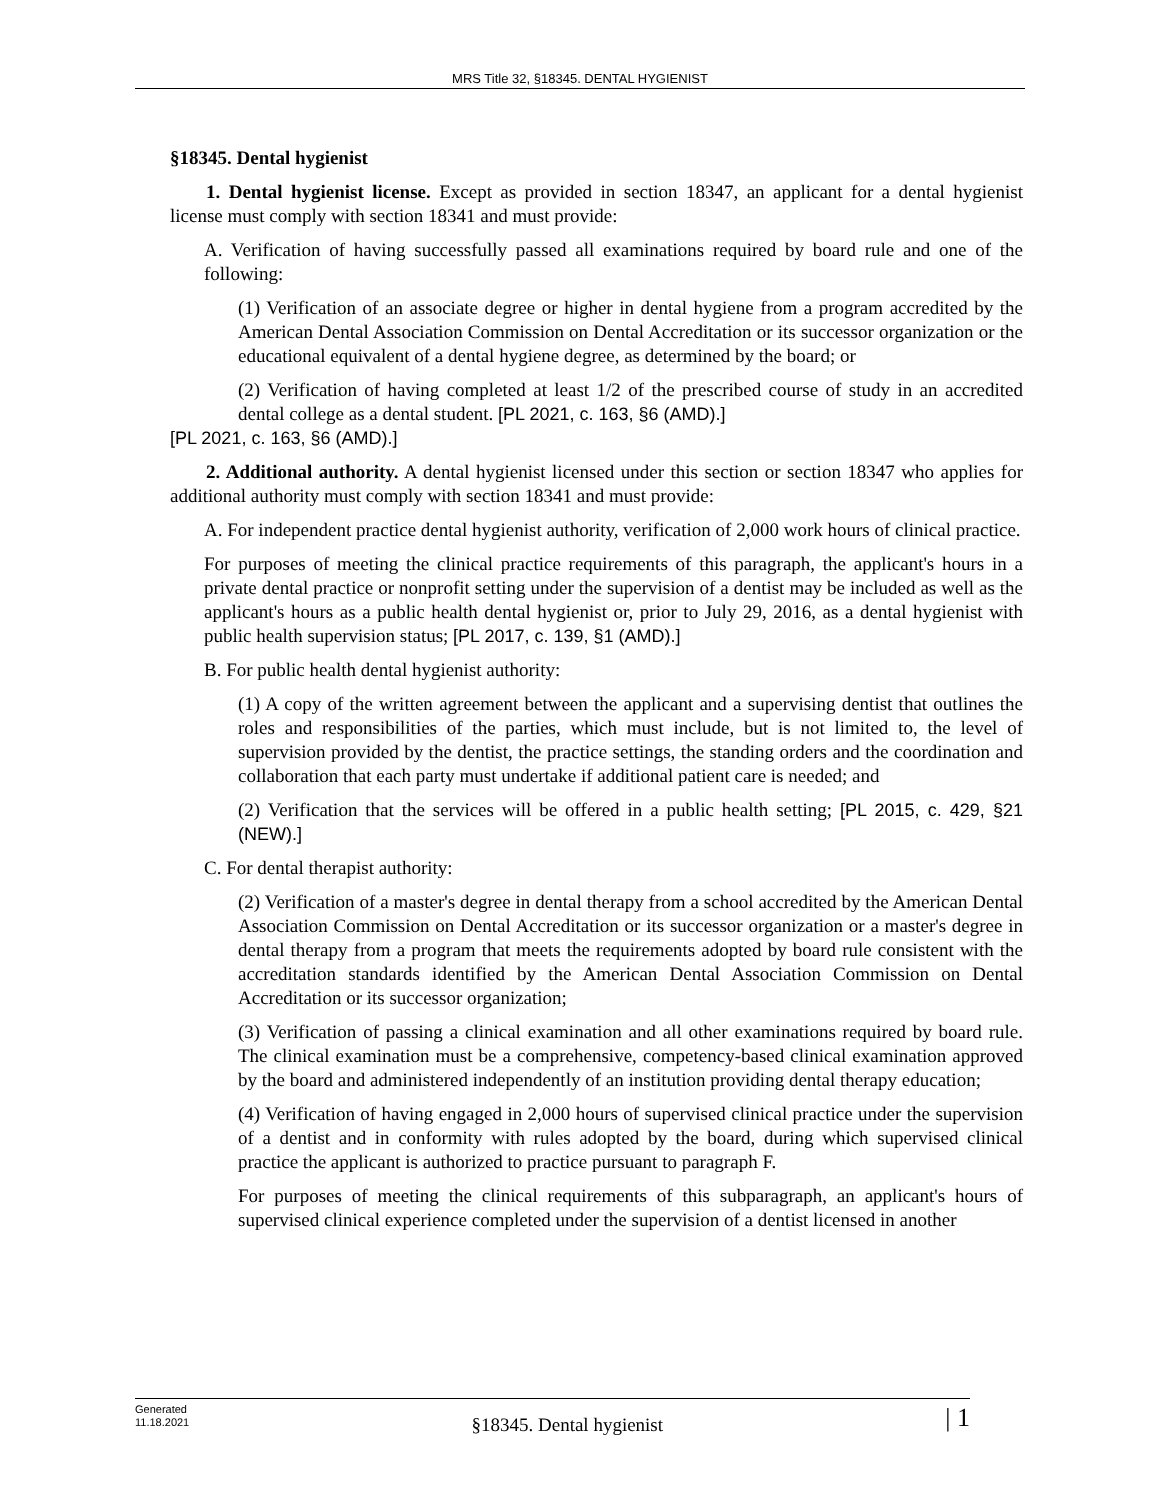MRS Title 32, §18345. DENTAL HYGIENIST
§18345. Dental hygienist
1. Dental hygienist license. Except as provided in section 18347, an applicant for a dental hygienist license must comply with section 18341 and must provide:
A. Verification of having successfully passed all examinations required by board rule and one of the following:
(1) Verification of an associate degree or higher in dental hygiene from a program accredited by the American Dental Association Commission on Dental Accreditation or its successor organization or the educational equivalent of a dental hygiene degree, as determined by the board; or
(2) Verification of having completed at least 1/2 of the prescribed course of study in an accredited dental college as a dental student. [PL 2021, c. 163, §6 (AMD).]
[PL 2021, c. 163, §6 (AMD).]
2. Additional authority. A dental hygienist licensed under this section or section 18347 who applies for additional authority must comply with section 18341 and must provide:
A. For independent practice dental hygienist authority, verification of 2,000 work hours of clinical practice.
For purposes of meeting the clinical practice requirements of this paragraph, the applicant's hours in a private dental practice or nonprofit setting under the supervision of a dentist may be included as well as the applicant's hours as a public health dental hygienist or, prior to July 29, 2016, as a dental hygienist with public health supervision status; [PL 2017, c. 139, §1 (AMD).]
B. For public health dental hygienist authority:
(1) A copy of the written agreement between the applicant and a supervising dentist that outlines the roles and responsibilities of the parties, which must include, but is not limited to, the level of supervision provided by the dentist, the practice settings, the standing orders and the coordination and collaboration that each party must undertake if additional patient care is needed; and
(2) Verification that the services will be offered in a public health setting; [PL 2015, c. 429, §21 (NEW).]
C. For dental therapist authority:
(2) Verification of a master's degree in dental therapy from a school accredited by the American Dental Association Commission on Dental Accreditation or its successor organization or a master's degree in dental therapy from a program that meets the requirements adopted by board rule consistent with the accreditation standards identified by the American Dental Association Commission on Dental Accreditation or its successor organization;
(3) Verification of passing a clinical examination and all other examinations required by board rule. The clinical examination must be a comprehensive, competency-based clinical examination approved by the board and administered independently of an institution providing dental therapy education;
(4) Verification of having engaged in 2,000 hours of supervised clinical practice under the supervision of a dentist and in conformity with rules adopted by the board, during which supervised clinical practice the applicant is authorized to practice pursuant to paragraph F.
For purposes of meeting the clinical requirements of this subparagraph, an applicant's hours of supervised clinical experience completed under the supervision of a dentist licensed in another
Generated
11.18.2021
§18345. Dental hygienist
| 1